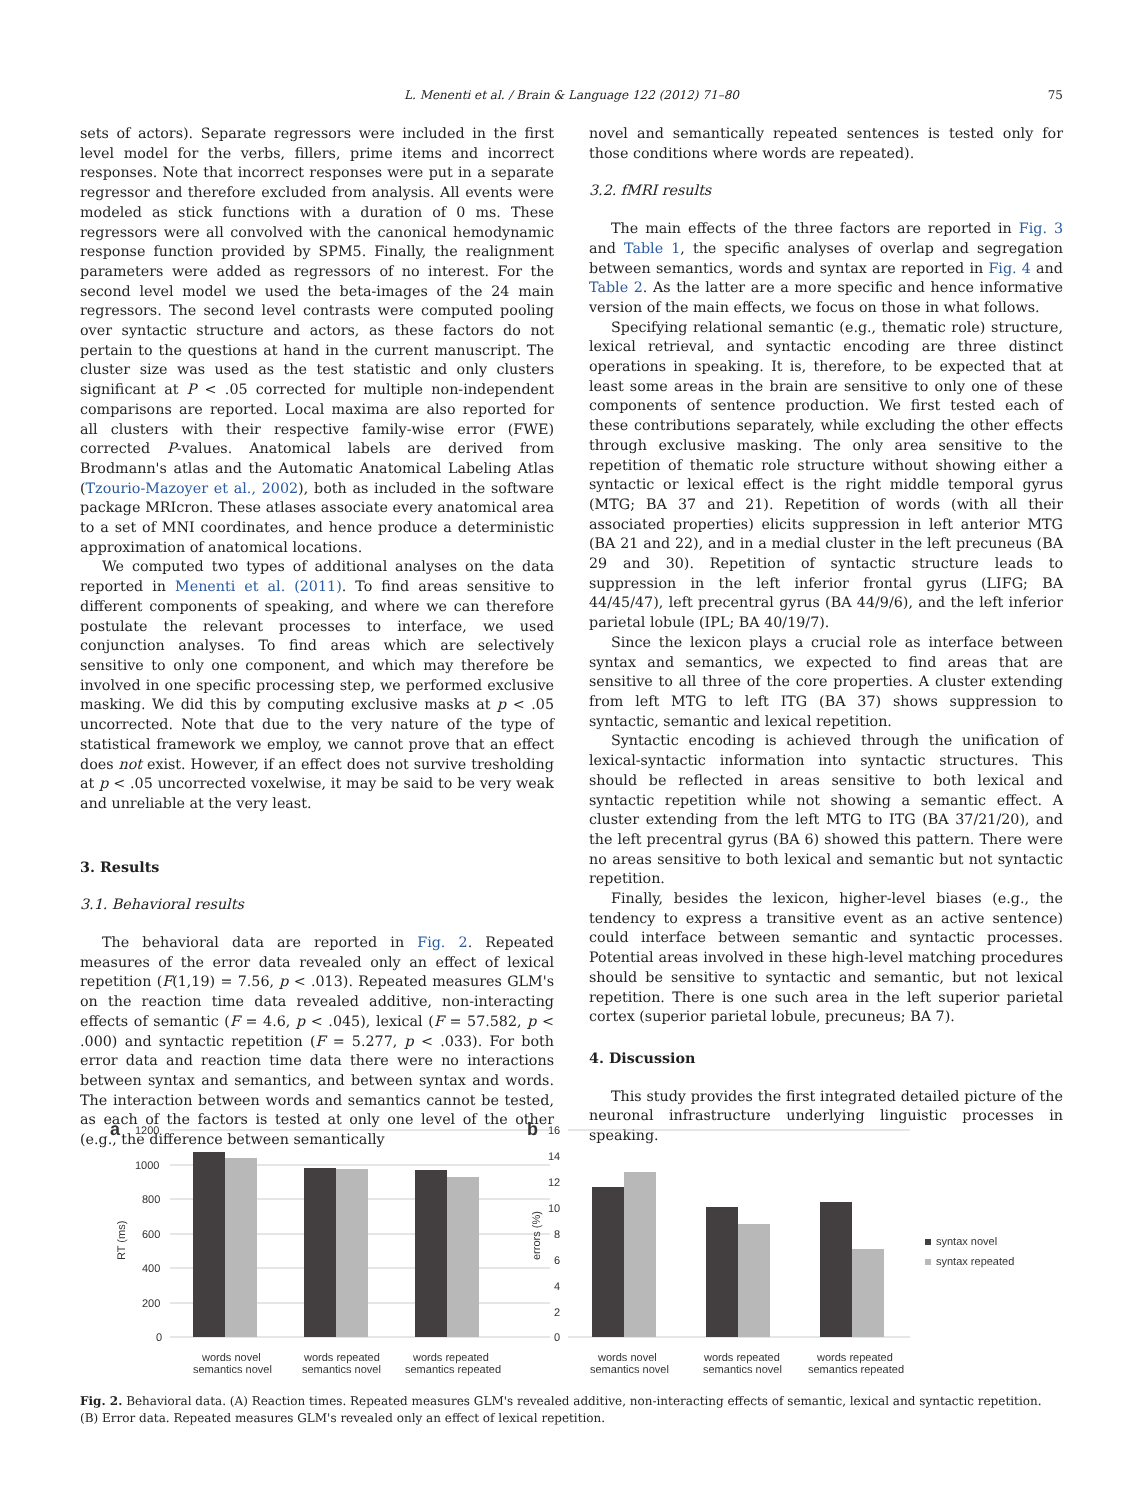L. Menenti et al. / Brain & Language 122 (2012) 71–80 75
sets of actors). Separate regressors were included in the first level model for the verbs, fillers, prime items and incorrect responses. Note that incorrect responses were put in a separate regressor and therefore excluded from analysis. All events were modeled as stick functions with a duration of 0 ms. These regressors were all convolved with the canonical hemodynamic response function provided by SPM5. Finally, the realignment parameters were added as regressors of no interest. For the second level model we used the beta-images of the 24 main regressors. The second level contrasts were computed pooling over syntactic structure and actors, as these factors do not pertain to the questions at hand in the current manuscript. The cluster size was used as the test statistic and only clusters significant at P < .05 corrected for multiple non-independent comparisons are reported. Local maxima are also reported for all clusters with their respective family-wise error (FWE) corrected P-values. Anatomical labels are derived from Brodmann's atlas and the Automatic Anatomical Labeling Atlas (Tzourio-Mazoyer et al., 2002), both as included in the software package MRIcron. These atlases associate every anatomical area to a set of MNI coordinates, and hence produce a deterministic approximation of anatomical locations.
We computed two types of additional analyses on the data reported in Menenti et al. (2011). To find areas sensitive to different components of speaking, and where we can therefore postulate the relevant processes to interface, we used conjunction analyses. To find areas which are selectively sensitive to only one component, and which may therefore be involved in one specific processing step, we performed exclusive masking. We did this by computing exclusive masks at p < .05 uncorrected. Note that due to the very nature of the type of statistical framework we employ, we cannot prove that an effect does not exist. However, if an effect does not survive tresholding at p < .05 uncorrected voxelwise, it may be said to be very weak and unreliable at the very least.
3. Results
3.1. Behavioral results
The behavioral data are reported in Fig. 2. Repeated measures of the error data revealed only an effect of lexical repetition (F(1,19) = 7.56, p < .013). Repeated measures GLM's on the reaction time data revealed additive, non-interacting effects of semantic (F = 4.6, p < .045), lexical (F = 57.582, p < .000) and syntactic repetition (F = 5.277, p < .033). For both error data and reaction time data there were no interactions between syntax and semantics, and between syntax and words. The interaction between words and semantics cannot be tested, as each of the factors is tested at only one level of the other (e.g., the difference between semantically
novel and semantically repeated sentences is tested only for those conditions where words are repeated).
3.2. fMRI results
The main effects of the three factors are reported in Fig. 3 and Table 1, the specific analyses of overlap and segregation between semantics, words and syntax are reported in Fig. 4 and Table 2. As the latter are a more specific and hence informative version of the main effects, we focus on those in what follows.
Specifying relational semantic (e.g., thematic role) structure, lexical retrieval, and syntactic encoding are three distinct operations in speaking. It is, therefore, to be expected that at least some areas in the brain are sensitive to only one of these components of sentence production. We first tested each of these contributions separately, while excluding the other effects through exclusive masking. The only area sensitive to the repetition of thematic role structure without showing either a syntactic or lexical effect is the right middle temporal gyrus (MTG; BA 37 and 21). Repetition of words (with all their associated properties) elicits suppression in left anterior MTG (BA 21 and 22), and in a medial cluster in the left precuneus (BA 29 and 30). Repetition of syntactic structure leads to suppression in the left inferior frontal gyrus (LIFG; BA 44/45/47), left precentral gyrus (BA 44/9/6), and the left inferior parietal lobule (IPL; BA 40/19/7).
Since the lexicon plays a crucial role as interface between syntax and semantics, we expected to find areas that are sensitive to all three of the core properties. A cluster extending from left MTG to left ITG (BA 37) shows suppression to syntactic, semantic and lexical repetition.
Syntactic encoding is achieved through the unification of lexical-syntactic information into syntactic structures. This should be reflected in areas sensitive to both lexical and syntactic repetition while not showing a semantic effect. A cluster extending from the left MTG to ITG (BA 37/21/20), and the left precentral gyrus (BA 6) showed this pattern. There were no areas sensitive to both lexical and semantic but not syntactic repetition.
Finally, besides the lexicon, higher-level biases (e.g., the tendency to express a transitive event as an active sentence) could interface between semantic and syntactic processes. Potential areas involved in these high-level matching procedures should be sensitive to syntactic and semantic, but not lexical repetition. There is one such area in the left superior parietal cortex (superior parietal lobule, precuneus; BA 7).
4. Discussion
This study provides the first integrated detailed picture of the neuronal infrastructure underlying linguistic processes in speaking.
a
1200
1000
800
600
400
200
0
RT (ms)
words novel
semantics novel
words repeated
semantics novel
words repeated
semantics repeated
b
16
14
12
10
8
6
4
2
0
errors (%)
words novel
semantics novel
words repeated
semantics novel
words repeated
semantics repeated
syntax novel
syntax repeated
Fig. 2. Behavioral data. (A) Reaction times. Repeated measures GLM's revealed additive, non-interacting effects of semantic, lexical and syntactic repetition. (B) Error data. Repeated measures GLM's revealed only an effect of lexical repetition.